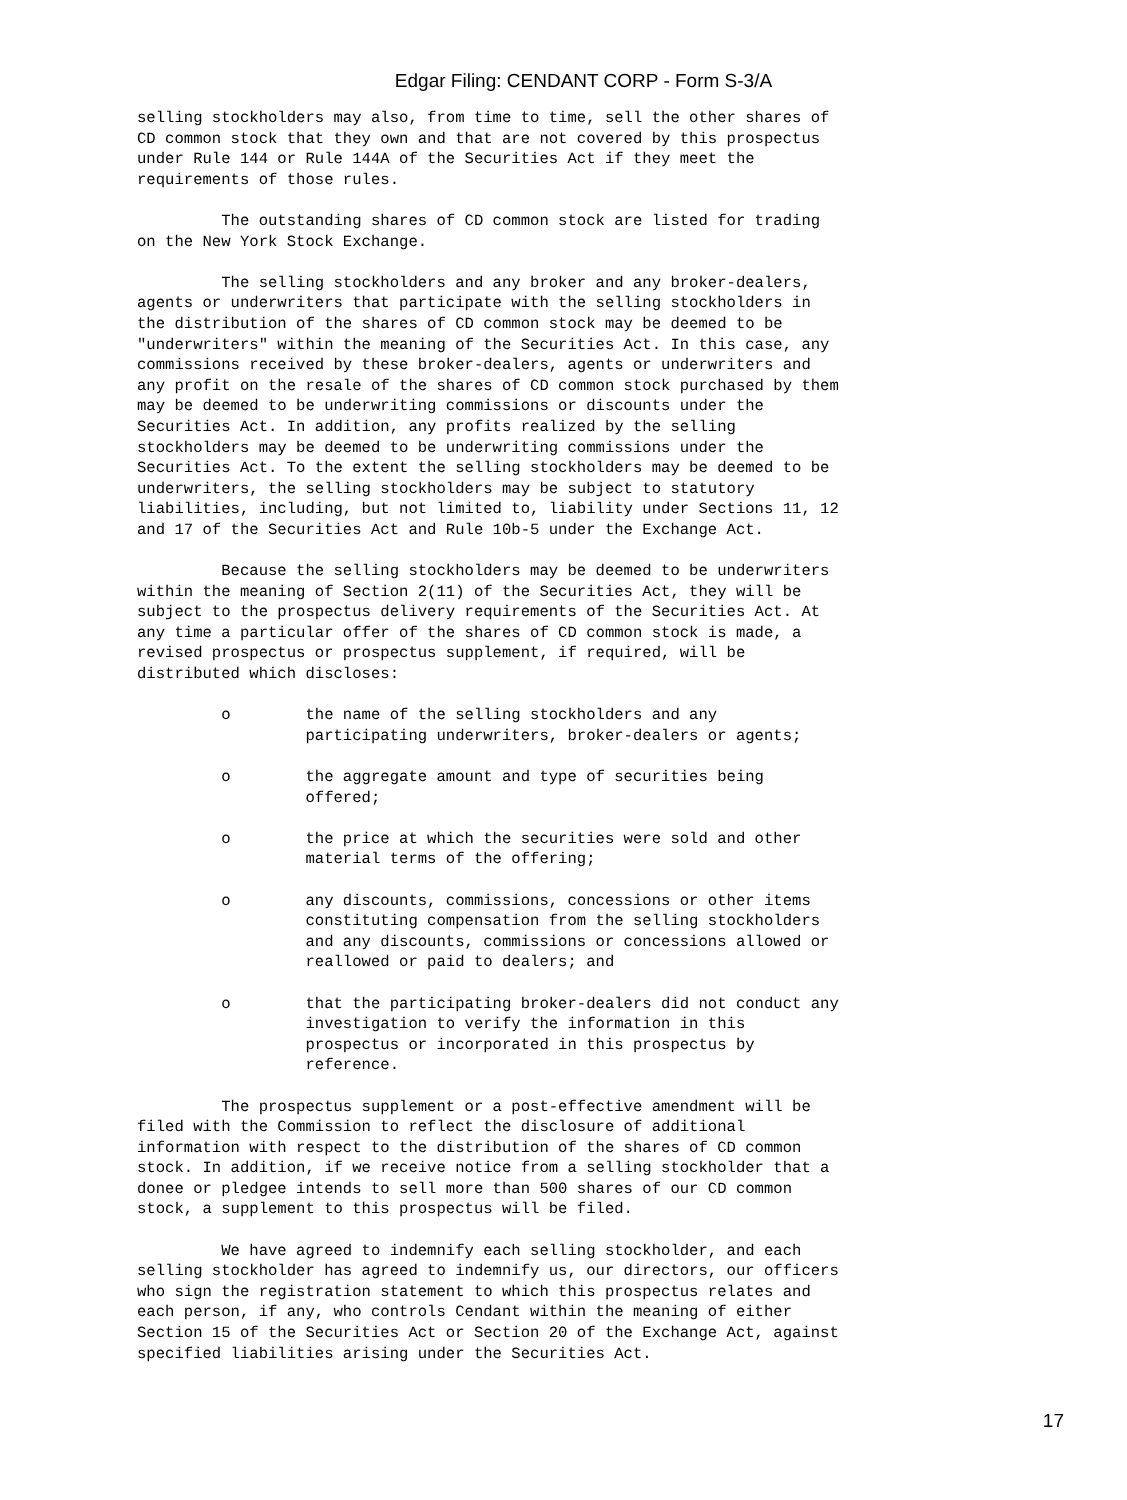Edgar Filing: CENDANT CORP - Form S-3/A
selling stockholders may also, from time to time, sell the other shares of
CD common stock that they own and that are not covered by this prospectus
under Rule 144 or Rule 144A of the Securities Act if they meet the
requirements of those rules.

         The outstanding shares of CD common stock are listed for trading
on the New York Stock Exchange.

         The selling stockholders and any broker and any broker-dealers,
agents or underwriters that participate with the selling stockholders in
the distribution of the shares of CD common stock may be deemed to be
"underwriters" within the meaning of the Securities Act. In this case, any
commissions received by these broker-dealers, agents or underwriters and
any profit on the resale of the shares of CD common stock purchased by them
may be deemed to be underwriting commissions or discounts under the
Securities Act. In addition, any profits realized by the selling
stockholders may be deemed to be underwriting commissions under the
Securities Act. To the extent the selling stockholders may be deemed to be
underwriters, the selling stockholders may be subject to statutory
liabilities, including, but not limited to, liability under Sections 11, 12
and 17 of the Securities Act and Rule 10b-5 under the Exchange Act.

         Because the selling stockholders may be deemed to be underwriters
within the meaning of Section 2(11) of the Securities Act, they will be
subject to the prospectus delivery requirements of the Securities Act. At
any time a particular offer of the shares of CD common stock is made, a
revised prospectus or prospectus supplement, if required, will be
distributed which discloses:

         o        the name of the selling stockholders and any
                  participating underwriters, broker-dealers or agents;

         o        the aggregate amount and type of securities being
                  offered;

         o        the price at which the securities were sold and other
                  material terms of the offering;

         o        any discounts, commissions, concessions or other items
                  constituting compensation from the selling stockholders
                  and any discounts, commissions or concessions allowed or
                  reallowed or paid to dealers; and

         o        that the participating broker-dealers did not conduct any
                  investigation to verify the information in this
                  prospectus or incorporated in this prospectus by
                  reference.

         The prospectus supplement or a post-effective amendment will be
filed with the Commission to reflect the disclosure of additional
information with respect to the distribution of the shares of CD common
stock. In addition, if we receive notice from a selling stockholder that a
donee or pledgee intends to sell more than 500 shares of our CD common
stock, a supplement to this prospectus will be filed.

         We have agreed to indemnify each selling stockholder, and each
selling stockholder has agreed to indemnify us, our directors, our officers
who sign the registration statement to which this prospectus relates and
each person, if any, who controls Cendant within the meaning of either
Section 15 of the Securities Act or Section 20 of the Exchange Act, against
specified liabilities arising under the Securities Act.
17